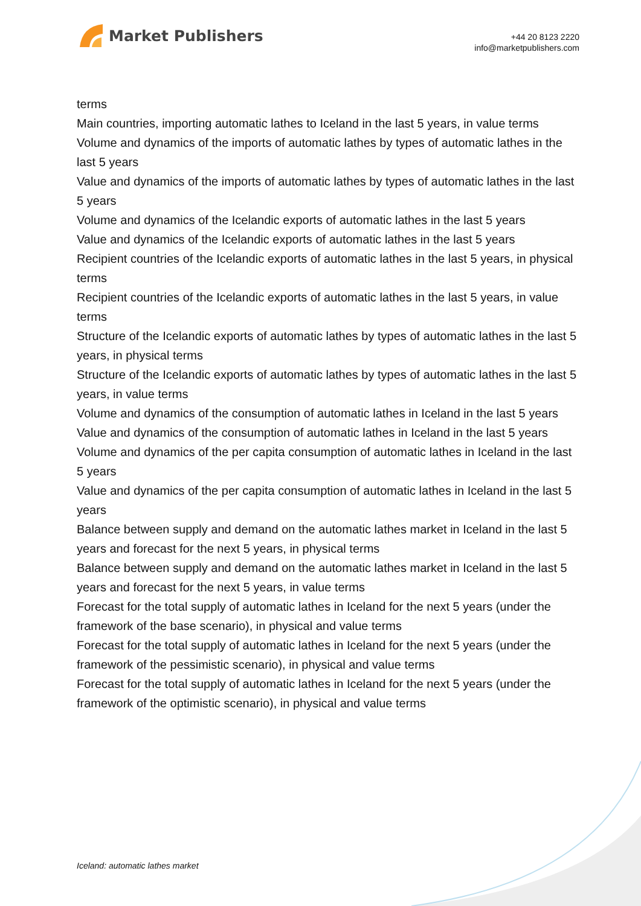Market Publishers
+44 20 8123 2220
info@marketpublishers.com
terms
Main countries, importing automatic lathes to Iceland in the last 5 years, in value terms
Volume and dynamics of the imports of automatic lathes by types of automatic lathes in the last 5 years
Value and dynamics of the imports of automatic lathes by types of automatic lathes in the last 5 years
Volume and dynamics of the Icelandic exports of automatic lathes in the last 5 years
Value and dynamics of the Icelandic exports of automatic lathes in the last 5 years
Recipient countries of the Icelandic exports of automatic lathes in the last 5 years, in physical terms
Recipient countries of the Icelandic exports of automatic lathes in the last 5 years, in value terms
Structure of the Icelandic exports of automatic lathes by types of automatic lathes in the last 5 years, in physical terms
Structure of the Icelandic exports of automatic lathes by types of automatic lathes in the last 5 years, in value terms
Volume and dynamics of the consumption of automatic lathes in Iceland in the last 5 years
Value and dynamics of the consumption of automatic lathes in Iceland in the last 5 years
Volume and dynamics of the per capita consumption of automatic lathes in Iceland in the last 5 years
Value and dynamics of the per capita consumption of automatic lathes in Iceland in the last 5 years
Balance between supply and demand on the automatic lathes market in Iceland in the last 5 years and forecast for the next 5 years, in physical terms
Balance between supply and demand on the automatic lathes market in Iceland in the last 5 years and forecast for the next 5 years, in value terms
Forecast for the total supply of automatic lathes in Iceland for the next 5 years (under the framework of the base scenario), in physical and value terms
Forecast for the total supply of automatic lathes in Iceland for the next 5 years (under the framework of the pessimistic scenario), in physical and value terms
Forecast for the total supply of automatic lathes in Iceland for the next 5 years (under the framework of the optimistic scenario), in physical and value terms
Iceland: automatic lathes market